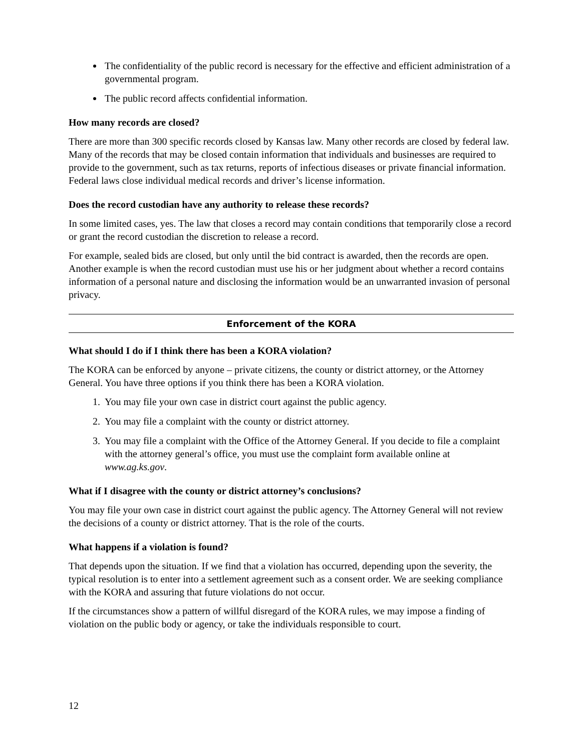The confidentiality of the public record is necessary for the effective and efficient administration of a governmental program.
The public record affects confidential information.
How many records are closed?
There are more than 300 specific records closed by Kansas law. Many other records are closed by federal law. Many of the records that may be closed contain information that individuals and businesses are required to provide to the government, such as tax returns, reports of infectious diseases or private financial information. Federal laws close individual medical records and driver’s license information.
Does the record custodian have any authority to release these records?
In some limited cases, yes. The law that closes a record may contain conditions that temporarily close a record or grant the record custodian the discretion to release a record.
For example, sealed bids are closed, but only until the bid contract is awarded, then the records are open. Another example is when the record custodian must use his or her judgment about whether a record contains information of a personal nature and disclosing the information would be an unwarranted invasion of personal privacy.
Enforcement of the KORA
What should I do if I think there has been a KORA violation?
The KORA can be enforced by anyone – private citizens, the county or district attorney, or the Attorney General. You have three options if you think there has been a KORA violation.
1. You may file your own case in district court against the public agency.
2. You may file a complaint with the county or district attorney.
3. You may file a complaint with the Office of the Attorney General. If you decide to file a complaint with the attorney general’s office, you must use the complaint form available online at www.ag.ks.gov.
What if I disagree with the county or district attorney’s conclusions?
You may file your own case in district court against the public agency. The Attorney General will not review the decisions of a county or district attorney. That is the role of the courts.
What happens if a violation is found?
That depends upon the situation. If we find that a violation has occurred, depending upon the severity, the typical resolution is to enter into a settlement agreement such as a consent order. We are seeking compliance with the KORA and assuring that future violations do not occur.
If the circumstances show a pattern of willful disregard of the KORA rules, we may impose a finding of violation on the public body or agency, or take the individuals responsible to court.
12